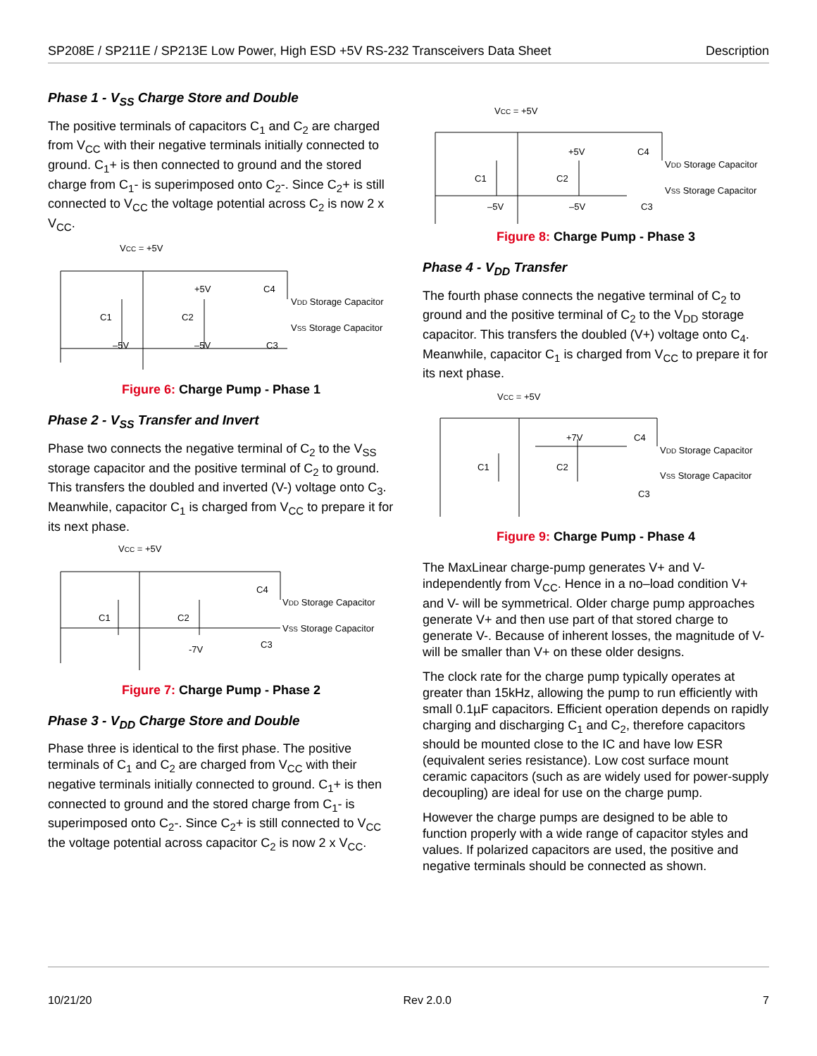SP208E / SP211E / SP213E Low Power, High ESD +5V RS-232 Transceivers Data Sheet Description
Phase 1 - V<sub>SS</sub> Charge Store and Double
The positive terminals of capacitors C<sub>1</sub> and C<sub>2</sub> are charged from V<sub>CC</sub> with their negative terminals initially connected to ground. C<sub>1</sub>+ is then connected to ground and the stored charge from C<sub>1</sub>- is superimposed onto C<sub>2</sub>-. Since C<sub>2</sub>+ is still connected to V<sub>CC</sub> the voltage potential across C<sub>2</sub> is now 2 x V<sub>CC</sub>.
VCC = +5V
+5V
VDD Storage Capacitor
VSS Storage Capacitor
–5V
–5V
C1
C2
C4
C3
Figure 6: Charge Pump - Phase 1
Phase 2 - V<sub>SS</sub> Transfer and Invert
Phase two connects the negative terminal of C<sub>2</sub> to the V<sub>SS</sub> storage capacitor and the positive terminal of C<sub>2</sub> to ground. This transfers the doubled and inverted (V-) voltage onto C<sub>3</sub>. Meanwhile, capacitor C<sub>1</sub> is charged from V<sub>CC</sub> to prepare it for its next phase.
VCC = +5V
VDD Storage Capacitor
VSS Storage Capacitor
-7V
C1
C2
C4
C3
Figure 7: Charge Pump - Phase 2
Phase 3 - V<sub>DD</sub> Charge Store and Double
Phase three is identical to the first phase. The positive terminals of C<sub>1</sub> and C<sub>2</sub> are charged from V<sub>CC</sub> with their negative terminals initially connected to ground. C<sub>1</sub>+ is then connected to ground and the stored charge from C<sub>1</sub>- is superimposed onto C<sub>2</sub>-. Since C<sub>2</sub>+ is still connected to V<sub>CC</sub> the voltage potential across capacitor C<sub>2</sub> is now 2 x V<sub>CC</sub>.
VCC = +5V
+5V
VDD Storage Capacitor
VSS Storage Capacitor
–5V
–5V
C1
C2
C4
C3
Figure 8: Charge Pump - Phase 3
Phase 4 - V<sub>DD</sub> Transfer
The fourth phase connects the negative terminal of C<sub>2</sub> to ground and the positive terminal of C<sub>2</sub> to the V<sub>DD</sub> storage capacitor. This transfers the doubled (V+) voltage onto C<sub>4</sub>. Meanwhile, capacitor C<sub>1</sub> is charged from V<sub>CC</sub> to prepare it for its next phase.
VCC = +5V
+7V
VDD Storage Capacitor
VSS Storage Capacitor
C1
C2
C4
C3
Figure 9: Charge Pump - Phase 4
The MaxLinear charge-pump generates V+ and V- independently from V<sub>CC</sub>. Hence in a no–load condition V+ and V- will be symmetrical. Older charge pump approaches generate V+ and then use part of that stored charge to generate V-. Because of inherent losses, the magnitude of V- will be smaller than V+ on these older designs.
The clock rate for the charge pump typically operates at greater than 15kHz, allowing the pump to run efficiently with small 0.1µF capacitors. Efficient operation depends on rapidly charging and discharging C<sub>1</sub> and C<sub>2</sub>, therefore capacitors should be mounted close to the IC and have low ESR (equivalent series resistance). Low cost surface mount ceramic capacitors (such as are widely used for power-supply decoupling) are ideal for use on the charge pump.
However the charge pumps are designed to be able to function properly with a wide range of capacitor styles and values. If polarized capacitors are used, the positive and negative terminals should be connected as shown.
10/21/20 Rev 2.0.0 7